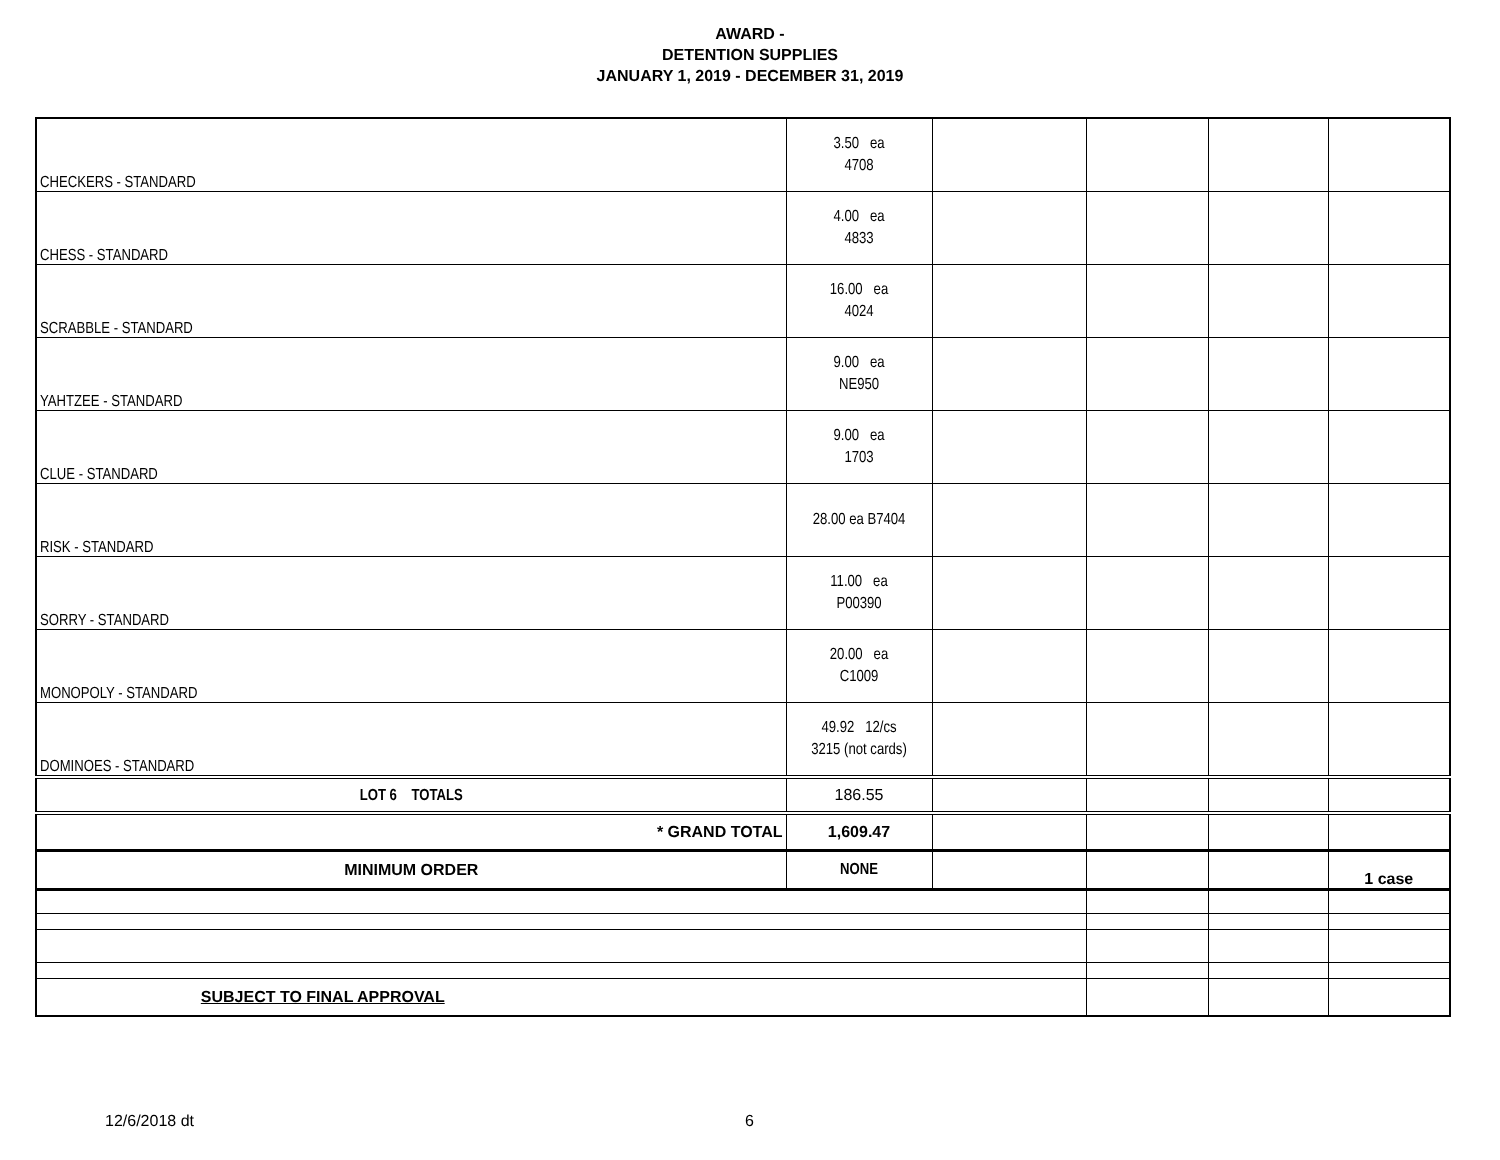AWARD -
DETENTION SUPPLIES
JANUARY 1, 2019 - DECEMBER 31, 2019
| CHECKERS - STANDARD | 3.50 ea 4708 | | | | |
| CHESS - STANDARD | 4.00 ea 4833 | | | | |
| SCRABBLE - STANDARD | 16.00 ea 4024 | | | | |
| YAHTZEE - STANDARD | 9.00 ea NE950 | | | | |
| CLUE - STANDARD | 9.00 ea 1703 | | | | |
| RISK - STANDARD | 28.00 ea B7404 | | | | |
| SORRY - STANDARD | 11.00 ea P00390 | | | | |
| MONOPOLY - STANDARD | 20.00 ea C1009 | | | | |
| DOMINOES - STANDARD | 49.92 12/cs 3215 (not cards) | | | | |
| LOT 6 TOTALS | 186.55 | | | | |
| * GRAND TOTAL | 1,609.47 | | | | |
| MINIMUM ORDER | NONE | | | | 1 case |
| SUBJECT TO FINAL APPROVAL | | | | | |
12/6/2018 dt 6